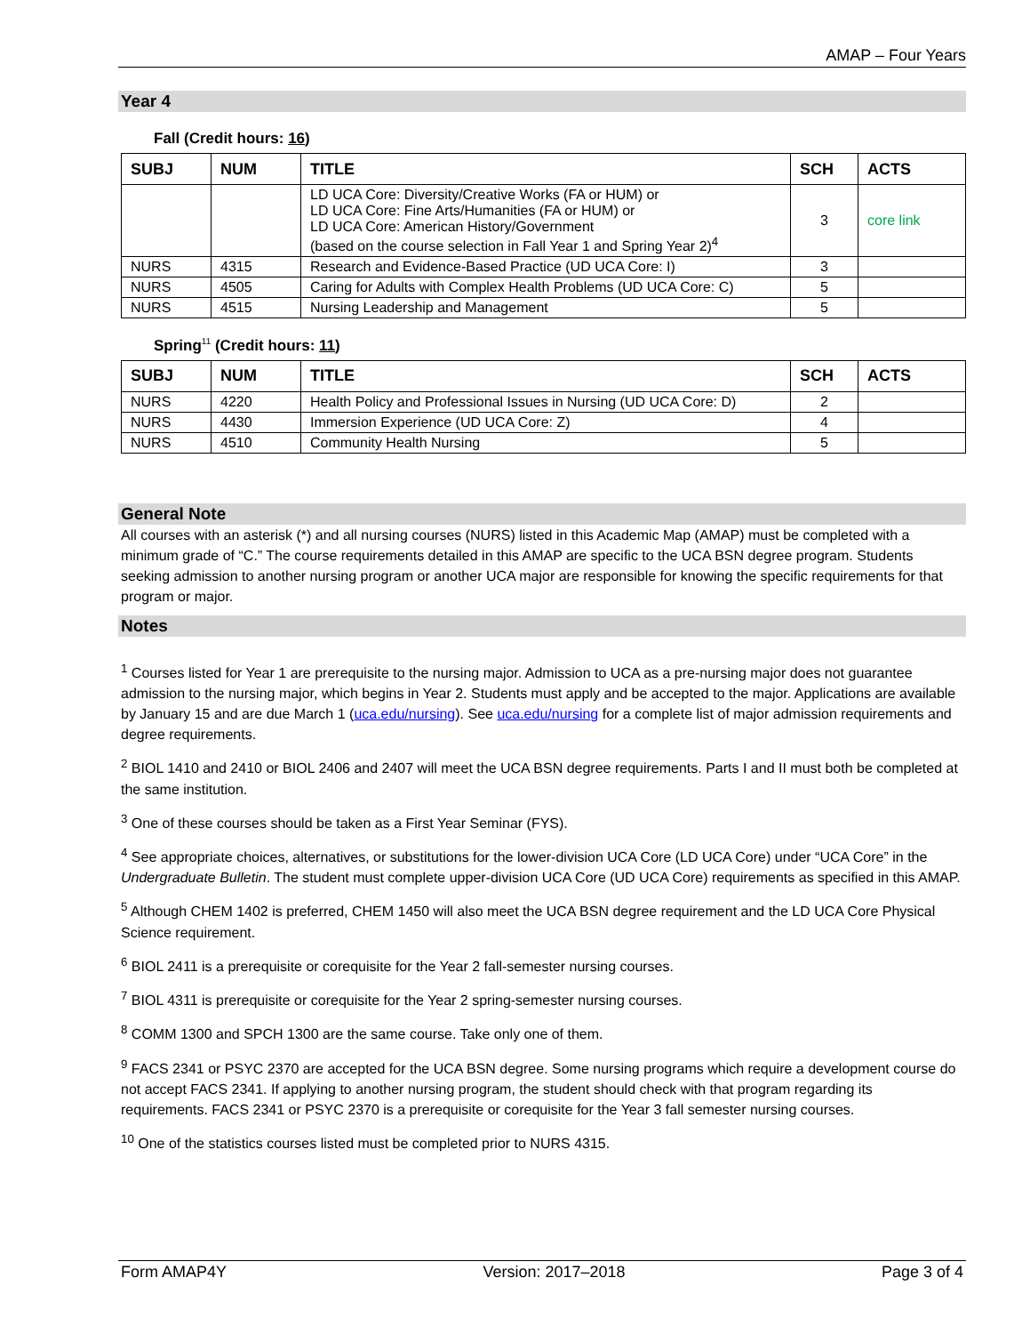AMAP – Four Years
Year 4
Fall (Credit hours: 16)
| SUBJ | NUM | TITLE | SCH | ACTS |
| --- | --- | --- | --- | --- |
| | | LD UCA Core: Diversity/Creative Works (FA or HUM) or LD UCA Core: Fine Arts/Humanities (FA or HUM) or LD UCA Core: American History/Government (based on the course selection in Fall Year 1 and Spring Year 2)<sup>4</sup> | 3 | core link |
| NURS | 4315 | Research and Evidence-Based Practice (UD UCA Core: I) | 3 | |
| NURS | 4505 | Caring for Adults with Complex Health Problems (UD UCA Core: C) | 5 | |
| NURS | 4515 | Nursing Leadership and Management | 5 | |
Spring<sup>11</sup> (Credit hours: 11)
| SUBJ | NUM | TITLE | SCH | ACTS |
| --- | --- | --- | --- | --- |
| NURS | 4220 | Health Policy and Professional Issues in Nursing (UD UCA Core: D) | 2 | |
| NURS | 4430 | Immersion Experience (UD UCA Core: Z) | 4 | |
| NURS | 4510 | Community Health Nursing | 5 | |
General Note
All courses with an asterisk (*) and all nursing courses (NURS) listed in this Academic Map (AMAP) must be completed with a minimum grade of “C.” The course requirements detailed in this AMAP are specific to the UCA BSN degree program. Students seeking admission to another nursing program or another UCA major are responsible for knowing the specific requirements for that program or major.
Notes
<sup>1</sup> Courses listed for Year 1 are prerequisite to the nursing major. Admission to UCA as a pre-nursing major does not guarantee admission to the nursing major, which begins in Year 2. Students must apply and be accepted to the major. Applications are available by January 15 and are due March 1 (uca.edu/nursing). See uca.edu/nursing for a complete list of major admission requirements and degree requirements.
<sup>2</sup> BIOL 1410 and 2410 or BIOL 2406 and 2407 will meet the UCA BSN degree requirements. Parts I and II must both be completed at the same institution.
<sup>3</sup> One of these courses should be taken as a First Year Seminar (FYS).
<sup>4</sup> See appropriate choices, alternatives, or substitutions for the lower-division UCA Core (LD UCA Core) under “UCA Core” in the Undergraduate Bulletin. The student must complete upper-division UCA Core (UD UCA Core) requirements as specified in this AMAP.
<sup>5</sup> Although CHEM 1402 is preferred, CHEM 1450 will also meet the UCA BSN degree requirement and the LD UCA Core Physical Science requirement.
<sup>6</sup> BIOL 2411 is a prerequisite or corequisite for the Year 2 fall-semester nursing courses.
<sup>7</sup> BIOL 4311 is prerequisite or corequisite for the Year 2 spring-semester nursing courses.
<sup>8</sup> COMM 1300 and SPCH 1300 are the same course. Take only one of them.
<sup>9</sup> FACS 2341 or PSYC 2370 are accepted for the UCA BSN degree. Some nursing programs which require a development course do not accept FACS 2341. If applying to another nursing program, the student should check with that program regarding its requirements. FACS 2341 or PSYC 2370 is a prerequisite or corequisite for the Year 3 fall semester nursing courses.
<sup>10</sup> One of the statistics courses listed must be completed prior to NURS 4315.
Form AMAP4Y Version: 2017–2018 Page 3 of 4